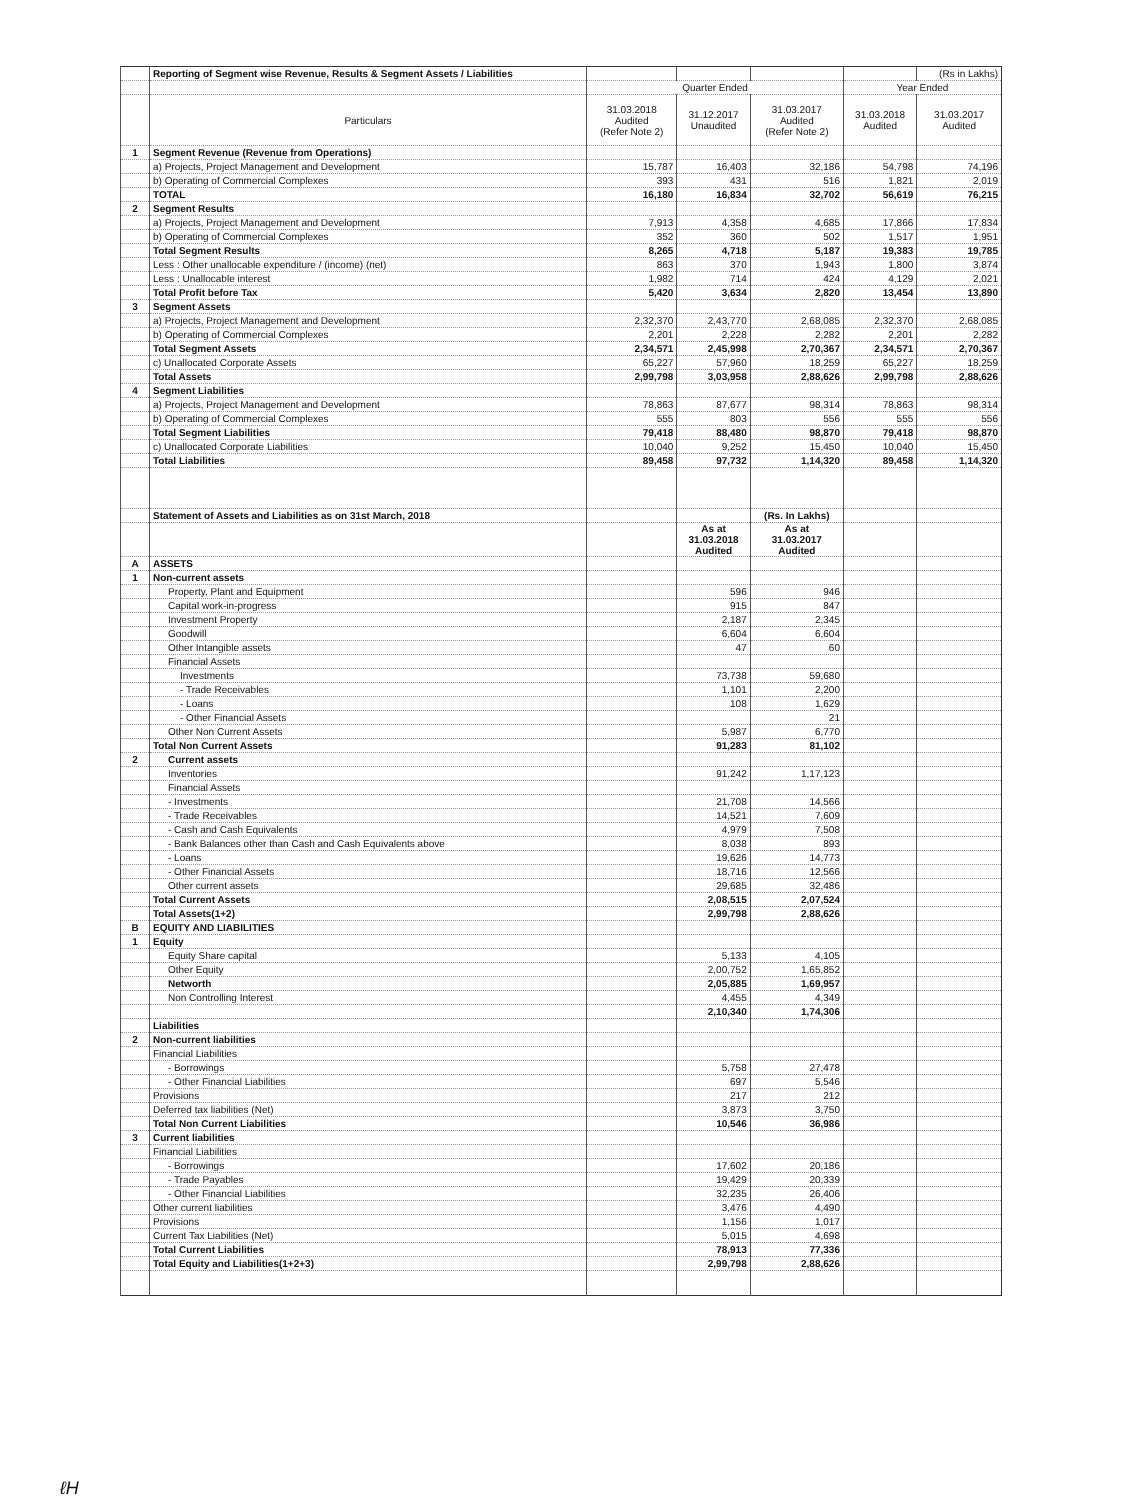| | Reporting of Segment wise Revenue, Results & Segment Assets / Liabilities | | | | | (Rs in Lakhs) |
| | | Quarter Ended | | | Year Ended | |
| | Particulars | 31.03.2018 Audited (Refer Note 2) | 31.12.2017 Unaudited | 31.03.2017 Audited (Refer Note 2) | 31.03.2018 Audited | 31.03.2017 Audited |
| 1 | Segment Revenue (Revenue from Operations) | | | | | |
| | a) Projects, Project Management and Development | 15,787 | 16,403 | 32,186 | 54,798 | 74,196 |
| | b) Operating of Commercial Complexes | 393 | 431 | 516 | 1,821 | 2,019 |
| | TOTAL | 16,180 | 16,834 | 32,702 | 56,619 | 76,215 |
| 2 | Segment Results | | | | | |
| | a) Projects, Project Management and Development | 7,913 | 4,358 | 4,685 | 17,866 | 17,834 |
| | b) Operating of Commercial Complexes | 352 | 360 | 502 | 1,517 | 1,951 |
| | Total Segment Results | 8,265 | 4,718 | 5,187 | 19,383 | 19,785 |
| | Less : Other unallocable expenditure / (income) (net) | 863 | 370 | 1,943 | 1,800 | 3,874 |
| | Less : Unallocable interest | 1,982 | 714 | 424 | 4,129 | 2,021 |
| | Total Profit before Tax | 5,420 | 3,634 | 2,820 | 13,454 | 13,890 |
| 3 | Segment Assets | | | | | |
| | a) Projects, Project Management and Development | 2,32,370 | 2,43,770 | 2,68,085 | 2,32,370 | 2,68,085 |
| | b) Operating of Commercial Complexes | 2,201 | 2,228 | 2,282 | 2,201 | 2,282 |
| | Total Segment Assets | 2,34,571 | 2,45,998 | 2,70,367 | 2,34,571 | 2,70,367 |
| | c) Unallocated Corporate Assets | 65,227 | 57,960 | 18,259 | 65,227 | 18,259 |
| | Total Assets | 2,99,798 | 3,03,958 | 2,88,626 | 2,99,798 | 2,88,626 |
| 4 | Segment Liabilities | | | | | |
| | a) Projects, Project Management and Development | 78,863 | 87,677 | 98,314 | 78,863 | 98,314 |
| | b) Operating of Commercial Complexes | 555 | 803 | 556 | 555 | 556 |
| | Total Segment Liabilities | 79,418 | 88,480 | 98,870 | 79,418 | 98,870 |
| | c) Unallocated Corporate Liabilities | 10,040 | 9,252 | 15,450 | 10,040 | 15,450 |
| | Total Liabilities | 89,458 | 97,732 | 1,14,320 | 89,458 | 1,14,320 |
| | Statement of Assets and Liabilities as on 31st March, 2018 | | | (Rs. In Lakhs) | | |
| | | | As at 31.03.2018 Audited | As at 31.03.2017 Audited | | |
| A | ASSETS | | | | | |
| 1 | Non-current assets | | | | | |
| | Property, Plant and Equipment | | 596 | 946 | | |
| | Capital work-in-progress | | 915 | 847 | | |
| | Investment Property | | 2,187 | 2,345 | | |
| | Goodwill | | 6,604 | 6,604 | | |
| | Other Intangible assets | | 47 | 60 | | |
| | Financial Assets | | | | | |
| | Investments | | 73,738 | 59,680 | | |
| | - Trade Receivables | | 1,101 | 2,200 | | |
| | - Loans | | 108 | 1,629 | | |
| | - Other Financial Assets | | | 21 | | |
| | Other Non Current Assets | | 5,987 | 6,770 | | |
| | Total Non Current Assets | | 91,283 | 81,102 | | |
| 2 | Current assets | | | | | |
| | Inventories | | 91,242 | 1,17,123 | | |
| | Financial Assets | | | | | |
| | - Investments | | 21,708 | 14,566 | | |
| | - Trade Receivables | | 14,521 | 7,609 | | |
| | - Cash and Cash Equivalents | | 4,979 | 7,508 | | |
| | - Bank Balances other than Cash and Cash Equivalents above | | 8,038 | 893 | | |
| | - Loans | | 19,626 | 14,773 | | |
| | - Other Financial Assets | | 18,716 | 12,566 | | |
| | Other current assets | | 29,685 | 32,486 | | |
| | Total Current Assets | | 2,08,515 | 2,07,524 | | |
| | Total Assets(1+2) | | 2,99,798 | 2,88,626 | | |
| B | EQUITY AND LIABILITIES | | | | | |
| 1 | Equity | | | | | |
| | Equity Share capital | | 5,133 | 4,105 | | |
| | Other Equity | | 2,00,752 | 1,65,852 | | |
| | Networth | | 2,05,885 | 1,69,957 | | |
| | Non Controlling Interest | | 4,455 | 4,349 | | |
| | | | 2,10,340 | 1,74,306 | | |
| | Liabilities | | | | | |
| 2 | Non-current liabilities | | | | | |
| | Financial Liabilities | | | | | |
| | - Borrowings | | 5,758 | 27,478 | | |
| | - Other Financial Liabilities | | 697 | 5,546 | | |
| | Provisions | | 217 | 212 | | |
| | Deferred tax liabilities (Net) | | 3,873 | 3,750 | | |
| | Total Non Current Liabilities | | 10,546 | 36,986 | | |
| 3 | Current liabilities | | | | | |
| | Financial Liabilities | | | | | |
| | - Borrowings | | 17,602 | 20,186 | | |
| | - Trade Payables | | 19,429 | 20,339 | | |
| | - Other Financial Liabilities | | 32,235 | 26,406 | | |
| | Other current liabilities | | 3,476 | 4,490 | | |
| | Provisions | | 1,156 | 1,017 | | |
| | Current Tax Liabilities (Net) | | 5,015 | 4,698 | | |
| | Total Current Liabilities | | 78,913 | 77,336 | | |
| | Total Equity and Liabilities(1+2+3) | | 2,99,798 | 2,88,626 | | |
ℓΗ